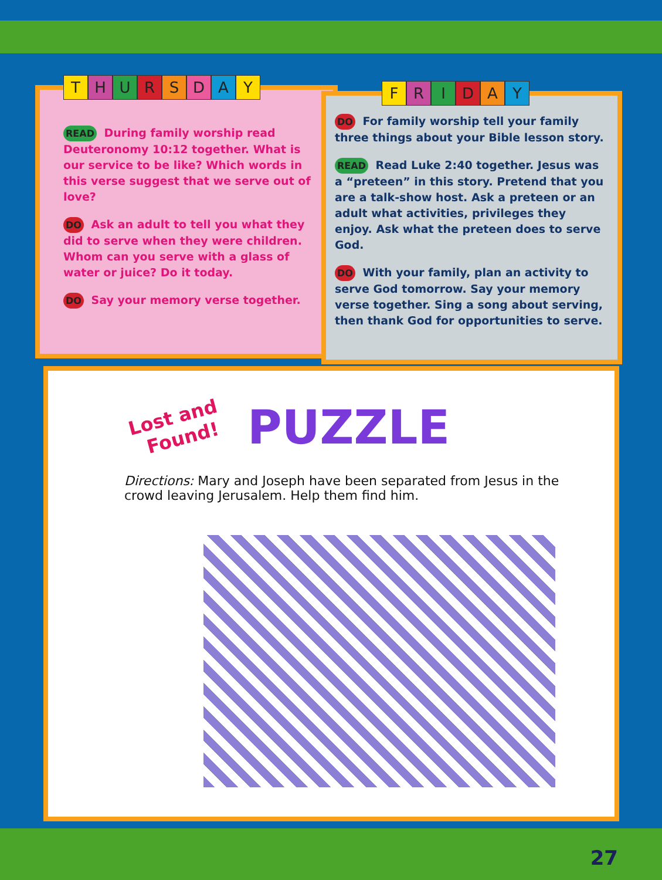THURSDAY
READ During family worship read Deuteronomy 10:12 together. What is our service to be like? Which words in this verse suggest that we serve out of love?
DO Ask an adult to tell you what they did to serve when they were children. Whom can you serve with a glass of water or juice? Do it today.
DO Say your memory verse together.
FRIDAY
DO For family worship tell your family three things about your Bible lesson story.
READ Read Luke 2:40 together. Jesus was a “preteen” in this story. Pretend that you are a talk-show host. Ask a preteen or an adult what activities, privileges they enjoy. Ask what the preteen does to serve God.
DO With your family, plan an activity to serve God tomorrow. Say your memory verse together. Sing a song about serving, then thank God for opportunities to serve.
Lost and
Found!
PUZZLE
Directions: Mary and Joseph have been separated from Jesus in the crowd leaving Jerusalem. Help them find him.
27